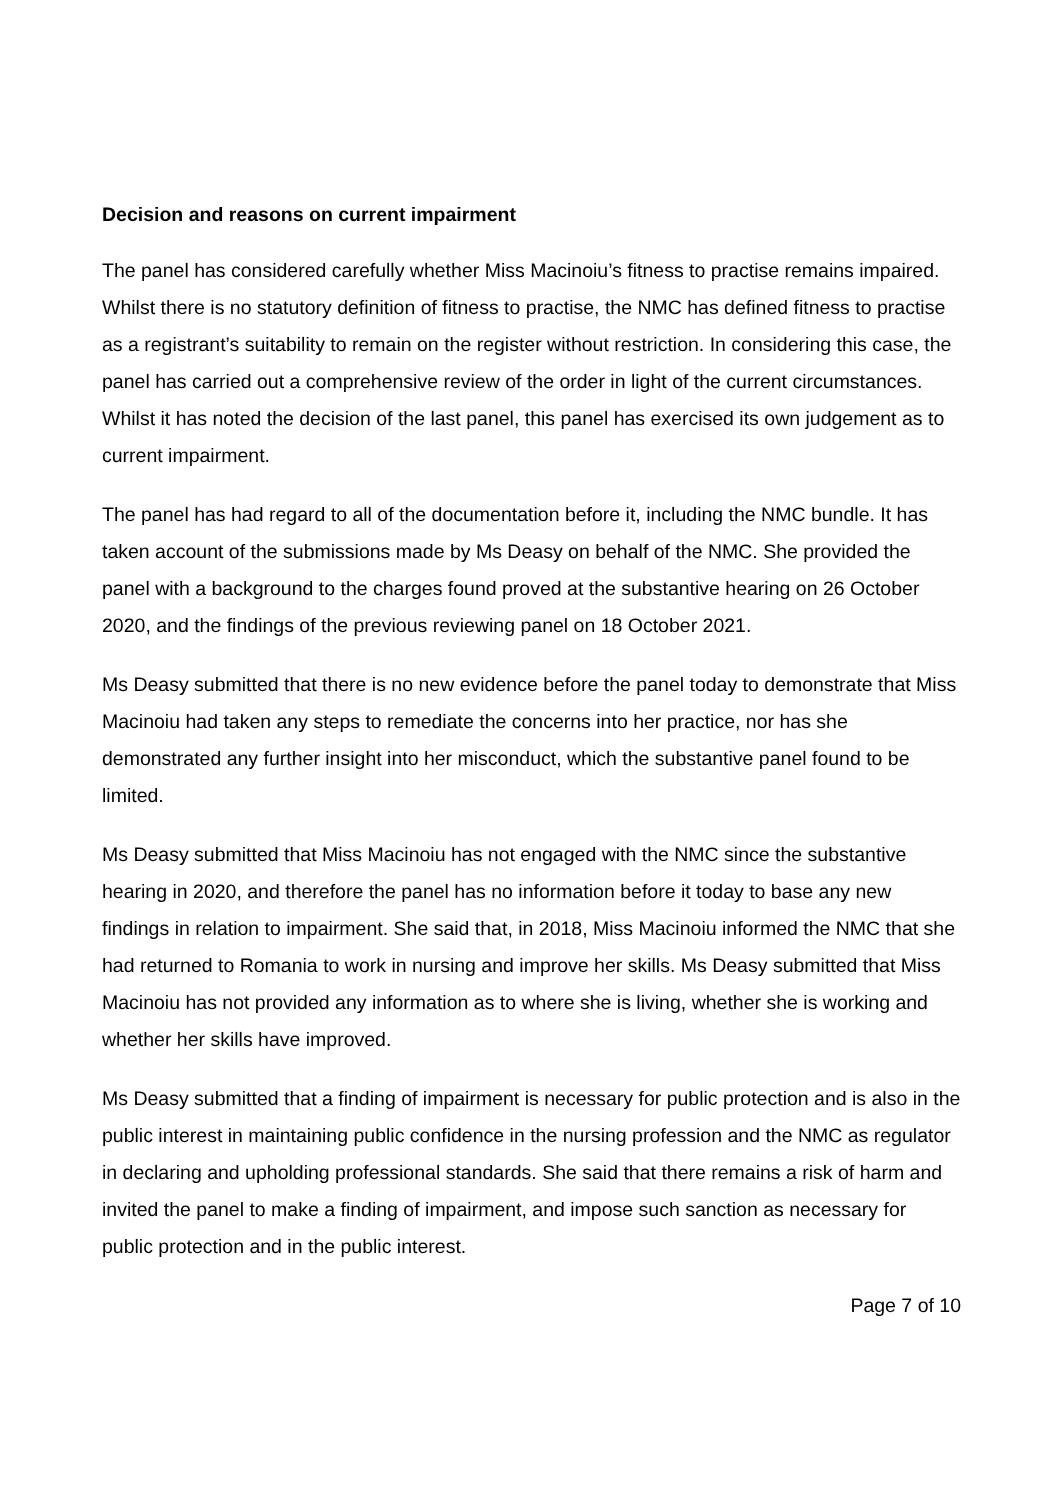Decision and reasons on current impairment
The panel has considered carefully whether Miss Macinoiu’s fitness to practise remains impaired. Whilst there is no statutory definition of fitness to practise, the NMC has defined fitness to practise as a registrant’s suitability to remain on the register without restriction. In considering this case, the panel has carried out a comprehensive review of the order in light of the current circumstances. Whilst it has noted the decision of the last panel, this panel has exercised its own judgement as to current impairment.
The panel has had regard to all of the documentation before it, including the NMC bundle. It has taken account of the submissions made by Ms Deasy on behalf of the NMC. She provided the panel with a background to the charges found proved at the substantive hearing on 26 October 2020, and the findings of the previous reviewing panel on 18 October 2021.
Ms Deasy submitted that there is no new evidence before the panel today to demonstrate that Miss Macinoiu had taken any steps to remediate the concerns into her practice, nor has she demonstrated any further insight into her misconduct, which the substantive panel found to be limited.
Ms Deasy submitted that Miss Macinoiu has not engaged with the NMC since the substantive hearing in 2020, and therefore the panel has no information before it today to base any new findings in relation to impairment. She said that, in 2018, Miss Macinoiu informed the NMC that she had returned to Romania to work in nursing and improve her skills. Ms Deasy submitted that Miss Macinoiu has not provided any information as to where she is living, whether she is working and whether her skills have improved.
Ms Deasy submitted that a finding of impairment is necessary for public protection and is also in the public interest in maintaining public confidence in the nursing profession and the NMC as regulator in declaring and upholding professional standards. She said that there remains a risk of harm and invited the panel to make a finding of impairment, and impose such sanction as necessary for public protection and in the public interest.
Page 7 of 10